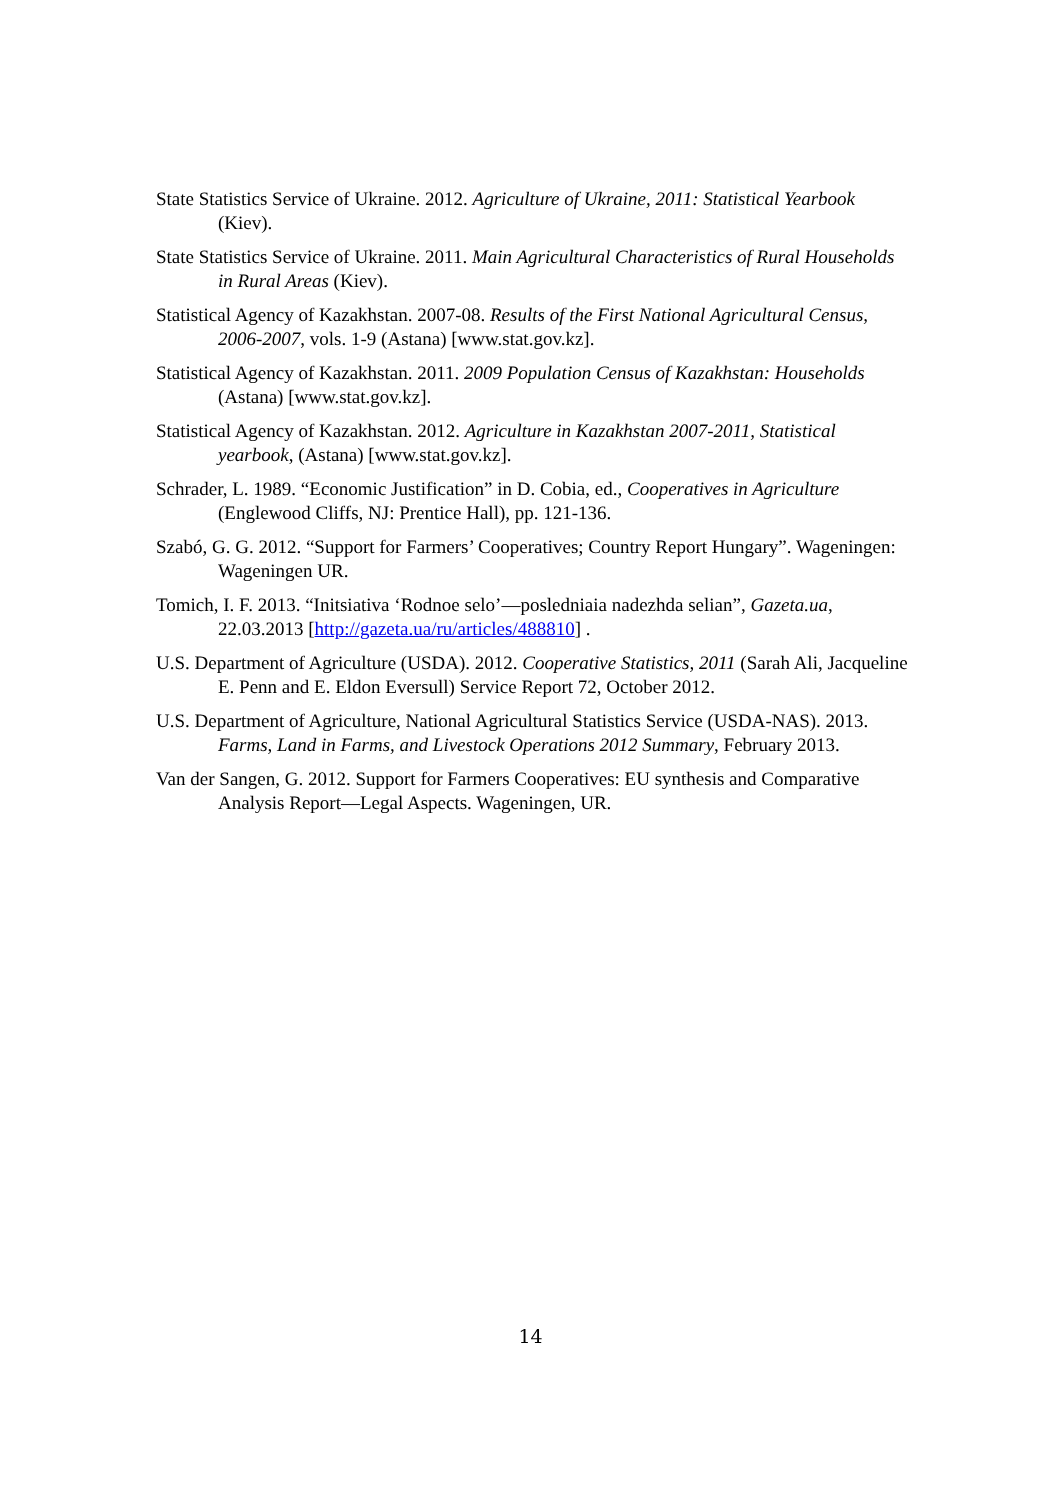State Statistics Service of Ukraine. 2012. Agriculture of Ukraine, 2011: Statistical Yearbook (Kiev).
State Statistics Service of Ukraine. 2011. Main Agricultural Characteristics of Rural Households in Rural Areas (Kiev).
Statistical Agency of Kazakhstan. 2007-08. Results of the First National Agricultural Census, 2006-2007, vols. 1-9 (Astana) [www.stat.gov.kz].
Statistical Agency of Kazakhstan. 2011. 2009 Population Census of Kazakhstan: Households (Astana) [www.stat.gov.kz].
Statistical Agency of Kazakhstan. 2012. Agriculture in Kazakhstan 2007-2011, Statistical yearbook, (Astana) [www.stat.gov.kz].
Schrader, L. 1989. “Economic Justification” in D. Cobia, ed., Cooperatives in Agriculture (Englewood Cliffs, NJ: Prentice Hall), pp. 121-136.
Szabó, G. G. 2012. “Support for Farmers’ Cooperatives; Country Report Hungary”. Wageningen: Wageningen UR.
Tomich, I. F. 2013. “Initsiativa ‘Rodnoe selo’—poslednіaia nadezhda selian”, Gazeta.ua, 22.03.2013 [http://gazeta.ua/ru/articles/488810] .
U.S. Department of Agriculture (USDA). 2012. Cooperative Statistics, 2011 (Sarah Ali, Jacqueline E. Penn and E. Eldon Eversull) Service Report 72, October 2012.
U.S. Department of Agriculture, National Agricultural Statistics Service (USDA-NAS). 2013. Farms, Land in Farms, and Livestock Operations 2012 Summary, February 2013.
Van der Sangen, G. 2012. Support for Farmers Cooperatives: EU synthesis and Comparative Analysis Report—Legal Aspects. Wageningen, UR.
14